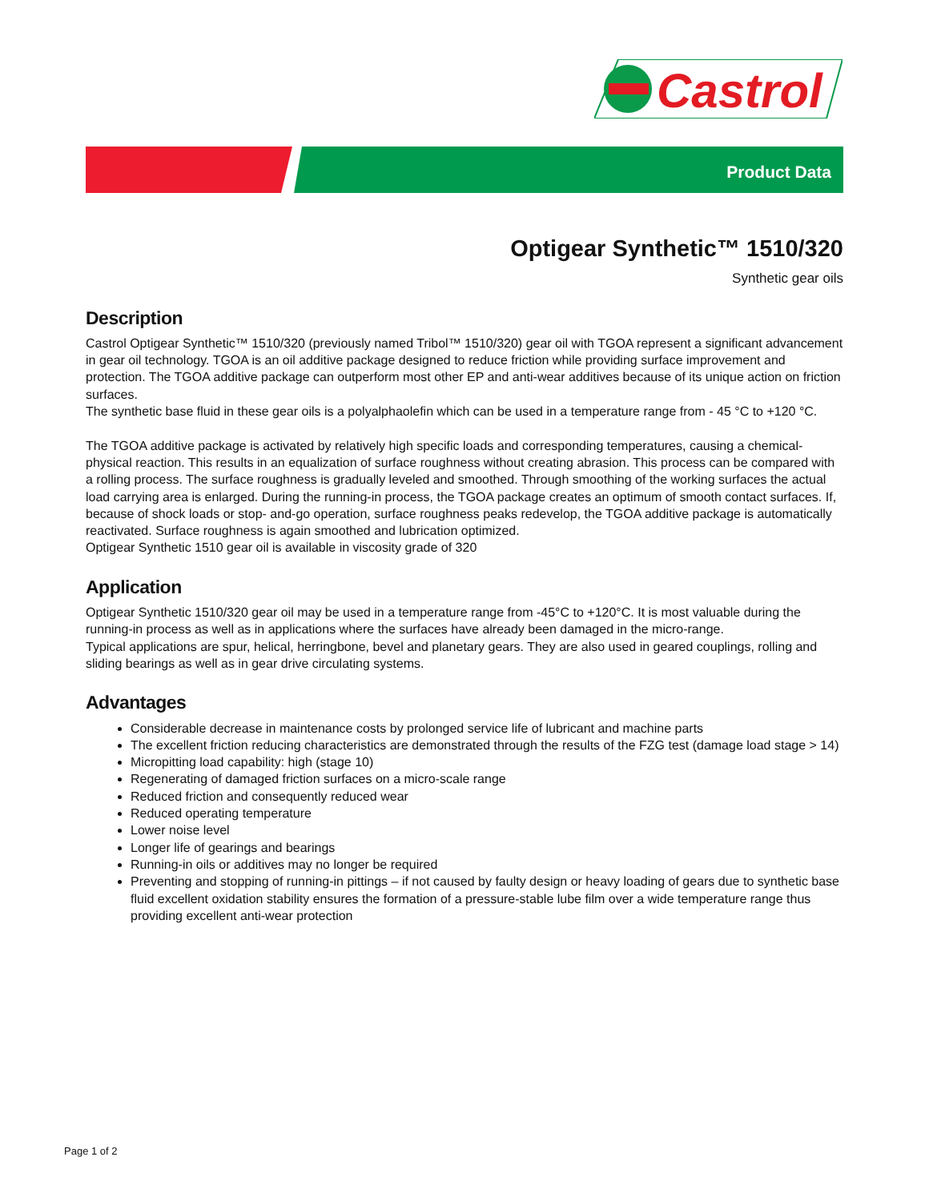Castrol
Product Data
Optigear Synthetic™ 1510/320
Synthetic gear oils
Description
Castrol Optigear Synthetic™ 1510/320 (previously named Tribol™ 1510/320) gear oil with TGOA represent a significant advancement in gear oil technology. TGOA is an oil additive package designed to reduce friction while providing surface improvement and protection. The TGOA additive package can outperform most other EP and anti-wear additives because of its unique action on friction surfaces.
The synthetic base fluid in these gear oils is a polyalphaolefin which can be used in a temperature range from - 45 °C to +120 °C.
The TGOA additive package is activated by relatively high specific loads and corresponding temperatures, causing a chemical-physical reaction. This results in an equalization of surface roughness without creating abrasion. This process can be compared with a rolling process. The surface roughness is gradually leveled and smoothed. Through smoothing of the working surfaces the actual load carrying area is enlarged. During the running-in process, the TGOA package creates an optimum of smooth contact surfaces. If, because of shock loads or stop- and-go operation, surface roughness peaks redevelop, the TGOA additive package is automatically reactivated. Surface roughness is again smoothed and lubrication optimized.
Optigear Synthetic 1510 gear oil is available in viscosity grade of 320
Application
Optigear Synthetic 1510/320 gear oil may be used in a temperature range from -45°C to +120°C. It is most valuable during the running-in process as well as in applications where the surfaces have already been damaged in the micro-range.
Typical applications are spur, helical, herringbone, bevel and planetary gears. They are also used in geared couplings, rolling and sliding bearings as well as in gear drive circulating systems.
Advantages
Considerable decrease in maintenance costs by prolonged service life of lubricant and machine parts
The excellent friction reducing characteristics are demonstrated through the results of the FZG test (damage load stage > 14)
Micropitting load capability: high (stage 10)
Regenerating of damaged friction surfaces on a micro-scale range
Reduced friction and consequently reduced wear
Reduced operating temperature
Lower noise level
Longer life of gearings and bearings
Running-in oils or additives may no longer be required
Preventing and stopping of running-in pittings – if not caused by faulty design or heavy loading of gears due to synthetic base fluid excellent oxidation stability ensures the formation of a pressure-stable lube film over a wide temperature range thus providing excellent anti-wear protection
Page 1 of 2